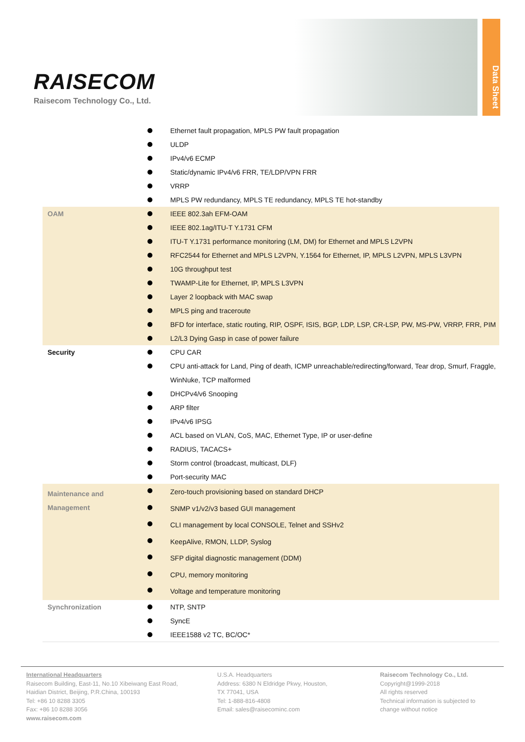RAISECOM
Raisecom Technology Co., Ltd.
Data Sheet
| | Ethernet fault propagation, MPLS PW fault propagation ULDP IPv4/v6 ECMP Static/dynamic IPv4/v6 FRR, TE/LDP/VPN FRR VRRP MPLS PW redundancy, MPLS TE redundancy, MPLS TE hot-standby |
| OAM | IEEE 802.3ah EFM-OAM IEEE 802.1ag/ITU-T Y.1731 CFM ITU-T Y.1731 performance monitoring (LM, DM) for Ethernet and MPLS L2VPN RFC2544 for Ethernet and MPLS L2VPN, Y.1564 for Ethernet, IP, MPLS L2VPN, MPLS L3VPN 10G throughput test TWAMP-Lite for Ethernet, IP, MPLS L3VPN Layer 2 loopback with MAC swap MPLS ping and traceroute BFD for interface, static routing, RIP, OSPF, ISIS, BGP, LDP, LSP, CR-LSP, PW, MS-PW, VRRP, FRR, PIM L2/L3 Dying Gasp in case of power failure |
| Security | CPU CAR CPU anti-attack for Land, Ping of death, ICMP unreachable/redirecting/forward, Tear drop, Smurf, Fraggle, WinNuke, TCP malformed DHCPv4/v6 Snooping ARP filter IPv4/v6 IPSG ACL based on VLAN, CoS, MAC, Ethernet Type, IP or user-define RADIUS, TACACS+ Storm control (broadcast, multicast, DLF) Port-security MAC |
| Maintenance and Management | Zero-touch provisioning based on standard DHCP SNMP v1/v2/v3 based GUI management CLI management by local CONSOLE, Telnet and SSHv2 KeepAlive, RMON, LLDP, Syslog SFP digital diagnostic management (DDM) CPU, memory monitoring Voltage and temperature monitoring |
| Synchronization | NTP, SNTP SyncE IEEE1588 v2 TC, BC/OC* |
International Headquarters
Raisecom Building, East-11, No.10 Xibeiwang East Road,
Haidian District, Beijing, P.R.China, 100193
Tel: +86 10 8288 3305
Fax: +86 10 8288 3056
www.raisecom.com
U.S.A. Headquarters
Address: 6380 N Eldridge Pkwy, Houston,
TX 77041, USA
Tel: 1-888-816-4808
Email: sales@raisecominc.com
Raisecom Technology Co., Ltd.
Copyright@1999-2018
All rights reserved
Technical information is subjected to
change without notice